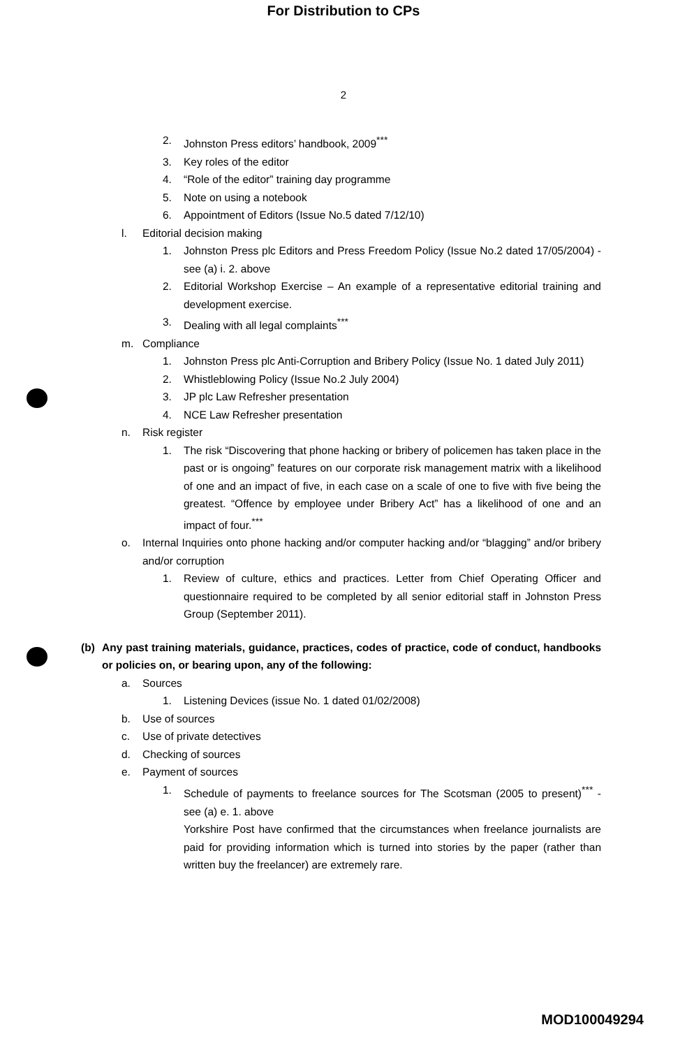For Distribution to CPs
2
2. Johnston Press editors’ handbook, 2009<sup>***</sup>
3. Key roles of the editor
4. “Role of the editor” training day programme
5. Note on using a notebook
6. Appointment of Editors (Issue No.5 dated 7/12/10)
l. Editorial decision making
1. Johnston Press plc Editors and Press Freedom Policy (Issue No.2 dated 17/05/2004) - see (a) i. 2. above
2. Editorial Workshop Exercise – An example of a representative editorial training and development exercise.
3. Dealing with all legal complaints<sup>***</sup>
m. Compliance
1. Johnston Press plc Anti-Corruption and Bribery Policy (Issue No. 1 dated July 2011)
2. Whistleblowing Policy (Issue No.2 July 2004)
3. JP plc Law Refresher presentation
4. NCE Law Refresher presentation
n. Risk register
1. The risk “Discovering that phone hacking or bribery of policemen has taken place in the past or is ongoing” features on our corporate risk management matrix with a likelihood of one and an impact of five, in each case on a scale of one to five with five being the greatest. “Offence by employee under Bribery Act” has a likelihood of one and an impact of four.<sup>***</sup>
o. Internal Inquiries onto phone hacking and/or computer hacking and/or “blagging” and/or bribery and/or corruption
1. Review of culture, ethics and practices. Letter from Chief Operating Officer and questionnaire required to be completed by all senior editorial staff in Johnston Press Group (September 2011).
(b) Any past training materials, guidance, practices, codes of practice, code of conduct, handbooks or policies on, or bearing upon, any of the following:
a. Sources
1. Listening Devices (issue No. 1 dated 01/02/2008)
b. Use of sources
c. Use of private detectives
d. Checking of sources
e. Payment of sources
1. Schedule of payments to freelance sources for The Scotsman (2005 to present)<sup>***</sup> - see (a) e. 1. above
Yorkshire Post have confirmed that the circumstances when freelance journalists are paid for providing information which is turned into stories by the paper (rather than written buy the freelancer) are extremely rare.
MOD100049294